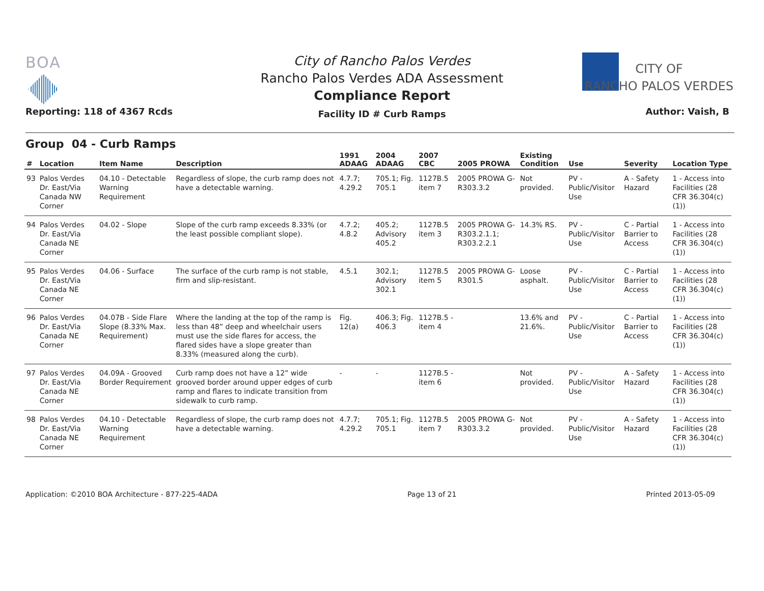BOA
City of Rancho Palos Verdes
Rancho Palos Verdes ADA Assessment
Compliance Report
Facility ID # Curb Ramps
CITY OF
RANCHO PALOS VERDES
Reporting: 118 of 4367 Rcds Author: Vaish, B
Group 04 - Curb Ramps
| # | Location | Item Name | Description | 1991 ADAAG | 2004 ADAAG | 2007 CBC | 2005 PROWA | Existing Condition | Use | Severity | Location Type |
| --- | --- | --- | --- | --- | --- | --- | --- | --- | --- | --- | --- |
| 93 | Palos Verdes Dr. East/Via Canada NW Corner | 04.10 - Detectable Warning Requirement | Regardless of slope, the curb ramp does not have a detectable warning. | 4.7.7; 4.29.2 | 705.1; Fig. 705.1 | 1127B.5 item 7 | 2005 PROWA G-R303.3.2 | Not provided. | PV - Public/Visitor Use | A - Safety Hazard | 1 - Access into Facilities (28 CFR 36.304(c)(1)) |
| 94 | Palos Verdes Dr. East/Via Canada NE Corner | 04.02 - Slope | Slope of the curb ramp exceeds 8.33% (or the least possible compliant slope). | 4.7.2; 4.8.2 | 405.2; Advisory 405.2 | 1127B.5 item 3 | 2005 PROWA G-R303.2.1.1; R303.2.2.1 | 14.3% RS. | PV - Public/Visitor Use | C - Partial Barrier to Access | 1 - Access into Facilities (28 CFR 36.304(c)(1)) |
| 95 | Palos Verdes Dr. East/Via Canada NE Corner | 04.06 - Surface | The surface of the curb ramp is not stable, firm and slip-resistant. | 4.5.1 | 302.1; Advisory 302.1 | 1127B.5 item 5 | 2005 PROWA G-R301.5 | Loose asphalt. | PV - Public/Visitor Use | C - Partial Barrier to Access | 1 - Access into Facilities (28 CFR 36.304(c)(1)) |
| 96 | Palos Verdes Dr. East/Via Canada NE Corner | 04.07B - Side Flare Slope (8.33% Max. Requirement) | Where the landing at the top of the ramp is less than 48” deep and wheelchair users must use the side flares for access, the flared sides have a slope greater than 8.33% (measured along the curb). | Fig. 12(a) | 406.3; Fig. 406.3 | 1127B.5 - item 4 | | 13.6% and 21.6%. | PV - Public/Visitor Use | C - Partial Barrier to Access | 1 - Access into Facilities (28 CFR 36.304(c)(1)) |
| 97 | Palos Verdes Dr. East/Via Canada NE Corner | 04.09A - Grooved Border Requirement | Curb ramp does not have a 12” wide grooved border around upper edges of curb ramp and flares to indicate transition from sidewalk to curb ramp. | - | - | 1127B.5 - item 6 | | Not provided. | PV - Public/Visitor Use | A - Safety Hazard | 1 - Access into Facilities (28 CFR 36.304(c)(1)) |
| 98 | Palos Verdes Dr. East/Via Canada NE Corner | 04.10 - Detectable Warning Requirement | Regardless of slope, the curb ramp does not have a detectable warning. | 4.7.7; 4.29.2 | 705.1; Fig. 705.1 | 1127B.5 item 7 | 2005 PROWA G-R303.3.2 | Not provided. | PV - Public/Visitor Use | A - Safety Hazard | 1 - Access into Facilities (28 CFR 36.304(c)(1)) |
Application: ©2010 BOA Architecture - 877-225-4ADA Page 13 of 21 Printed 2013-05-09